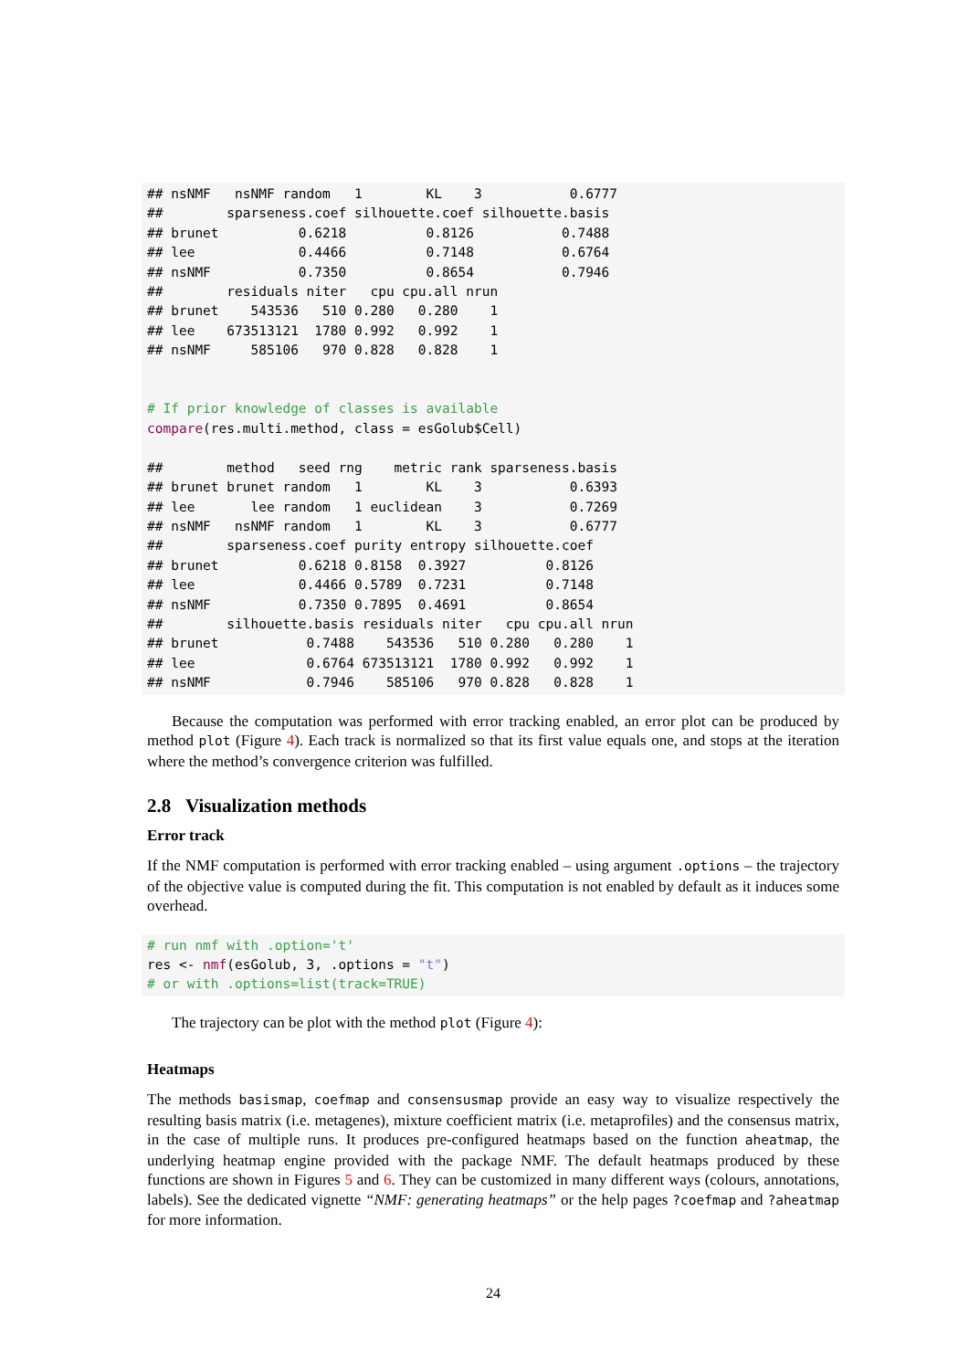## nsNMF   nsNMF random   1        KL    3           0.6777
##        sparseness.coef silhouette.coef silhouette.basis
## brunet          0.6218          0.8126           0.7488
## lee             0.4466          0.7148           0.6764
## nsNMF           0.7350          0.8654           0.7946
##        residuals niter   cpu cpu.all nrun
## brunet    543536   510 0.280   0.280    1
## lee    673513121  1780 0.992   0.992    1
## nsNMF     585106   970 0.828   0.828    1


# If prior knowledge of classes is available
compare(res.multi.method, class = esGolub$Cell)

##        method   seed rng    metric rank sparseness.basis
## brunet brunet random   1        KL    3           0.6393
## lee       lee random   1 euclidean    3           0.7269
## nsNMF   nsNMF random   1        KL    3           0.6777
##        sparseness.coef purity entropy silhouette.coef
## brunet          0.6218 0.8158  0.3927          0.8126
## lee             0.4466 0.5789  0.7231          0.7148
## nsNMF           0.7350 0.7895  0.4691          0.8654
##        silhouette.basis residuals niter   cpu cpu.all nrun
## brunet           0.7488    543536   510 0.280   0.280    1
## lee              0.6764 673513121  1780 0.992   0.992    1
## nsNMF            0.7946    585106   970 0.828   0.828    1
Because the computation was performed with error tracking enabled, an error plot can be produced by method plot (Figure 4). Each track is normalized so that its first value equals one, and stops at the iteration where the method’s convergence criterion was fulfilled.
2.8 Visualization methods
Error track
If the NMF computation is performed with error tracking enabled – using argument .options – the trajectory of the objective value is computed during the fit. This computation is not enabled by default as it induces some overhead.
# run nmf with .option='t'
res <- nmf(esGolub, 3, .options = "t")
# or with .options=list(track=TRUE)
The trajectory can be plot with the method plot (Figure 4):
Heatmaps
The methods basismap, coefmap and consensusmap provide an easy way to visualize respectively the resulting basis matrix (i.e. metagenes), mixture coefficient matrix (i.e. metaprofiles) and the consensus matrix, in the case of multiple runs. It produces pre-configured heatmaps based on the function aheatmap, the underlying heatmap engine provided with the package NMF. The default heatmaps produced by these functions are shown in Figures 5 and 6. They can be customized in many different ways (colours, annotations, labels). See the dedicated vignette “NMF: generating heatmaps” or the help pages ?coefmap and ?aheatmap for more information.
24